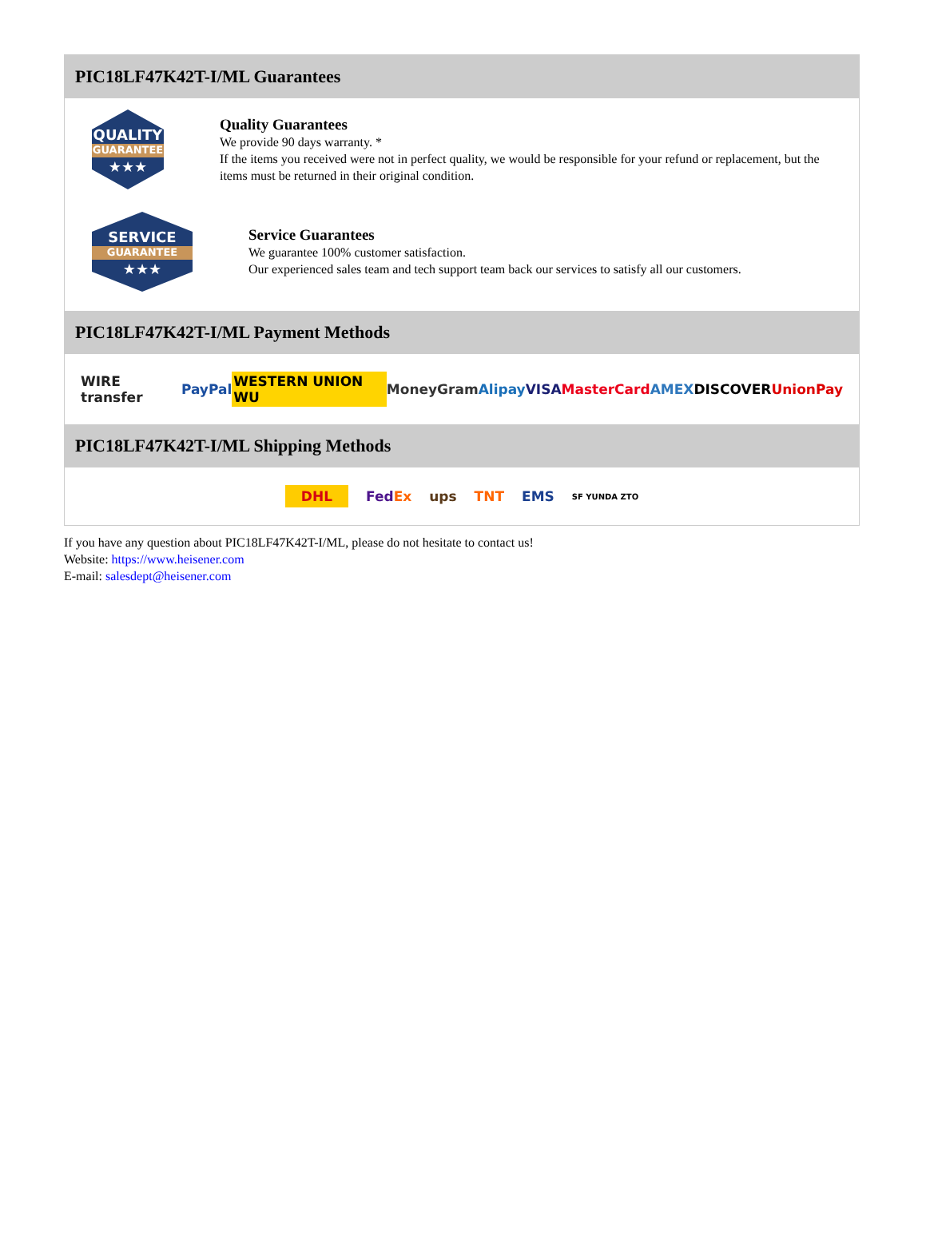PIC18LF47K42T-I/ML Guarantees
QUALITY
GUARANTEE
★★★
Quality Guarantees
We provide 90 days warranty. *
If the items you received were not in perfect quality, we would be responsible for your refund or replacement, but the items must be returned in their original condition.
SERVICE
GUARANTEE
★★★
Service Guarantees
We guarantee 100% customer satisfaction.
Our experienced sales team and tech support team back our services to satisfy all our customers.
PIC18LF47K42T-I/ML Payment Methods
WIRE transfer PayPal WESTERN UNION WU MoneyGram Alipay VISA MasterCard AMEX DISCOVER UnionPay
PIC18LF47K42T-I/ML Shipping Methods
DHL FedEx ups TNT EMS SF YUNDA ZTO
If you have any question about PIC18LF47K42T-I/ML, please do not hesitate to contact us!
Website: https://www.heisener.com
E-mail: salesdept@heisener.com